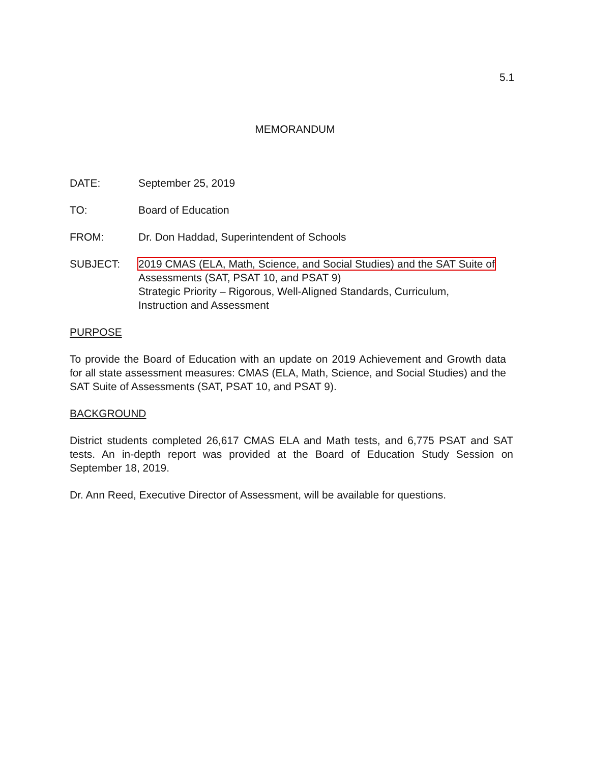5.1
MEMORANDUM
DATE: September 25, 2019
TO: Board of Education
FROM: Dr. Don Haddad, Superintendent of Schools
SUBJECT: 2019 CMAS (ELA, Math, Science, and Social Studies) and the SAT Suite of
Assessments (SAT, PSAT 10, and PSAT 9)
Strategic Priority – Rigorous, Well-Aligned Standards, Curriculum,
Instruction and Assessment
PURPOSE
To provide the Board of Education with an update on 2019 Achievement and Growth data for all state assessment measures: CMAS (ELA, Math, Science, and Social Studies) and the SAT Suite of Assessments (SAT, PSAT 10, and PSAT 9).
BACKGROUND
District students completed 26,617 CMAS ELA and Math tests, and 6,775 PSAT and SAT tests. An in-depth report was provided at the Board of Education Study Session on September 18, 2019.
Dr. Ann Reed, Executive Director of Assessment, will be available for questions.